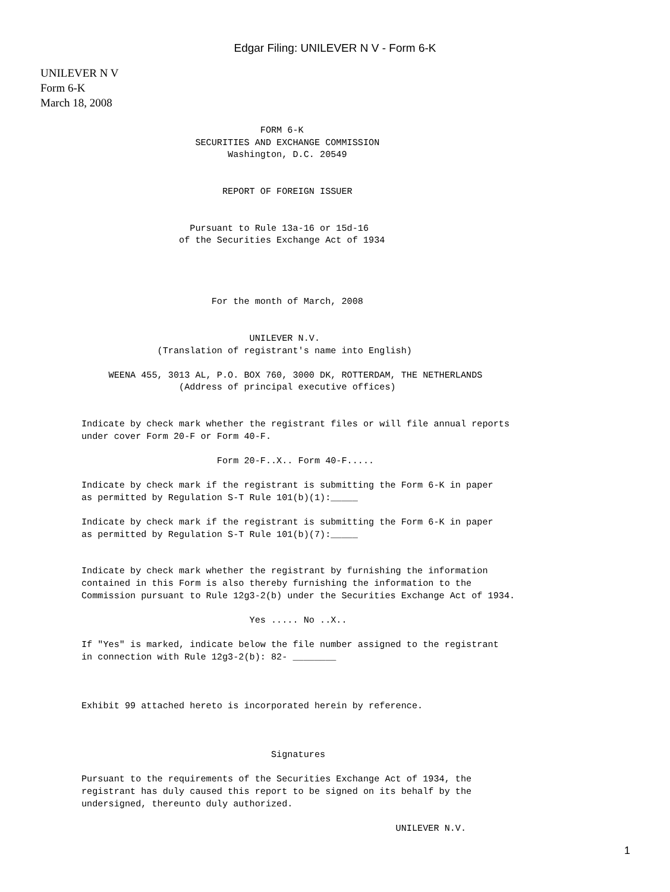Edgar Filing: UNILEVER N V - Form 6-K
UNILEVER N V
Form 6-K
March 18, 2008
                                 FORM 6-K
                     SECURITIES AND EXCHANGE COMMISSION
                           Washington, D.C. 20549


                          REPORT OF FOREIGN ISSUER


                    Pursuant to Rule 13a-16 or 15d-16
                  of the Securities Exchange Act of 1934




                        For the month of March, 2008


                               UNILEVER N.V.
              (Translation of registrant's name into English)

     WEENA 455, 3013 AL, P.O. BOX 760, 3000 DK, ROTTERDAM, THE NETHERLANDS
                  (Address of principal executive offices)


Indicate by check mark whether the registrant files or will file annual reports
under cover Form 20-F or Form 40-F.

                         Form 20-F..X.. Form 40-F.....

Indicate by check mark if the registrant is submitting the Form 6-K in paper
as permitted by Regulation S-T Rule 101(b)(1):_____

Indicate by check mark if the registrant is submitting the Form 6-K in paper
as permitted by Regulation S-T Rule 101(b)(7):_____


Indicate by check mark whether the registrant by furnishing the information
contained in this Form is also thereby furnishing the information to the
Commission pursuant to Rule 12g3-2(b) under the Securities Exchange Act of 1934.

                               Yes ..... No ..X..

If "Yes" is marked, indicate below the file number assigned to the registrant
in connection with Rule 12g3-2(b): 82- ________



Exhibit 99 attached hereto is incorporated herein by reference.



                                   Signatures

Pursuant to the requirements of the Securities Exchange Act of 1934, the
registrant has duly caused this report to be signed on its behalf by the
undersigned, thereunto duly authorized.

                                                          UNILEVER N.V.
1